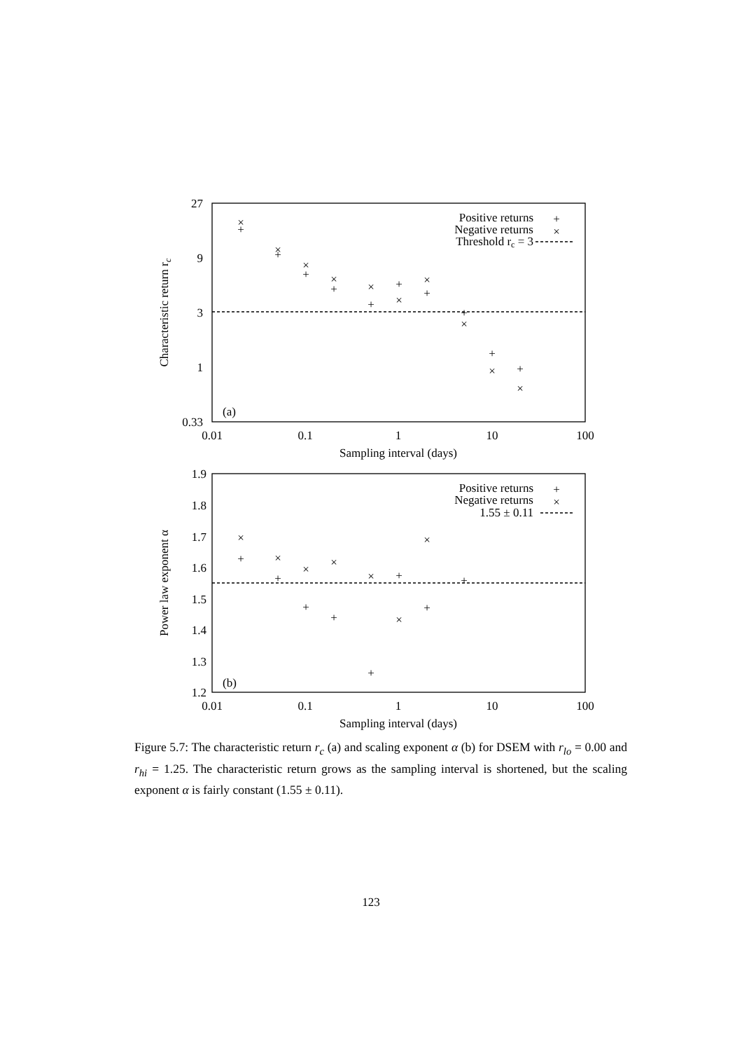27
9
3
1
0.33
0.01
0.1
1
10
100
Sampling interval (days)
Characteristic return rc
Positive returns
Negative returns
Threshold rc = 3
(a)
1.9
1.8
1.7
1.6
1.5
1.4
1.3
1.2
0.01
0.1
1
10
100
Sampling interval (days)
Power law exponent α
Positive returns
Negative returns
1.55 ± 0.11
(b)
+
×
+
×
+
×
+
×
+
×
+
×
+
×
+
×
+
×
+
×
+
×
+
×
+
×
+
×
+
×
+
×
+
×
+
×
+
×
+
Figure 5.7: The characteristic return r<sub>c</sub> (a) and scaling exponent α (b) for DSEM with r<sub>lo</sub> = 0.00 and r<sub>hi</sub> = 1.25. The characteristic return grows as the sampling interval is shortened, but the scaling exponent α is fairly constant (1.55 ± 0.11).
123